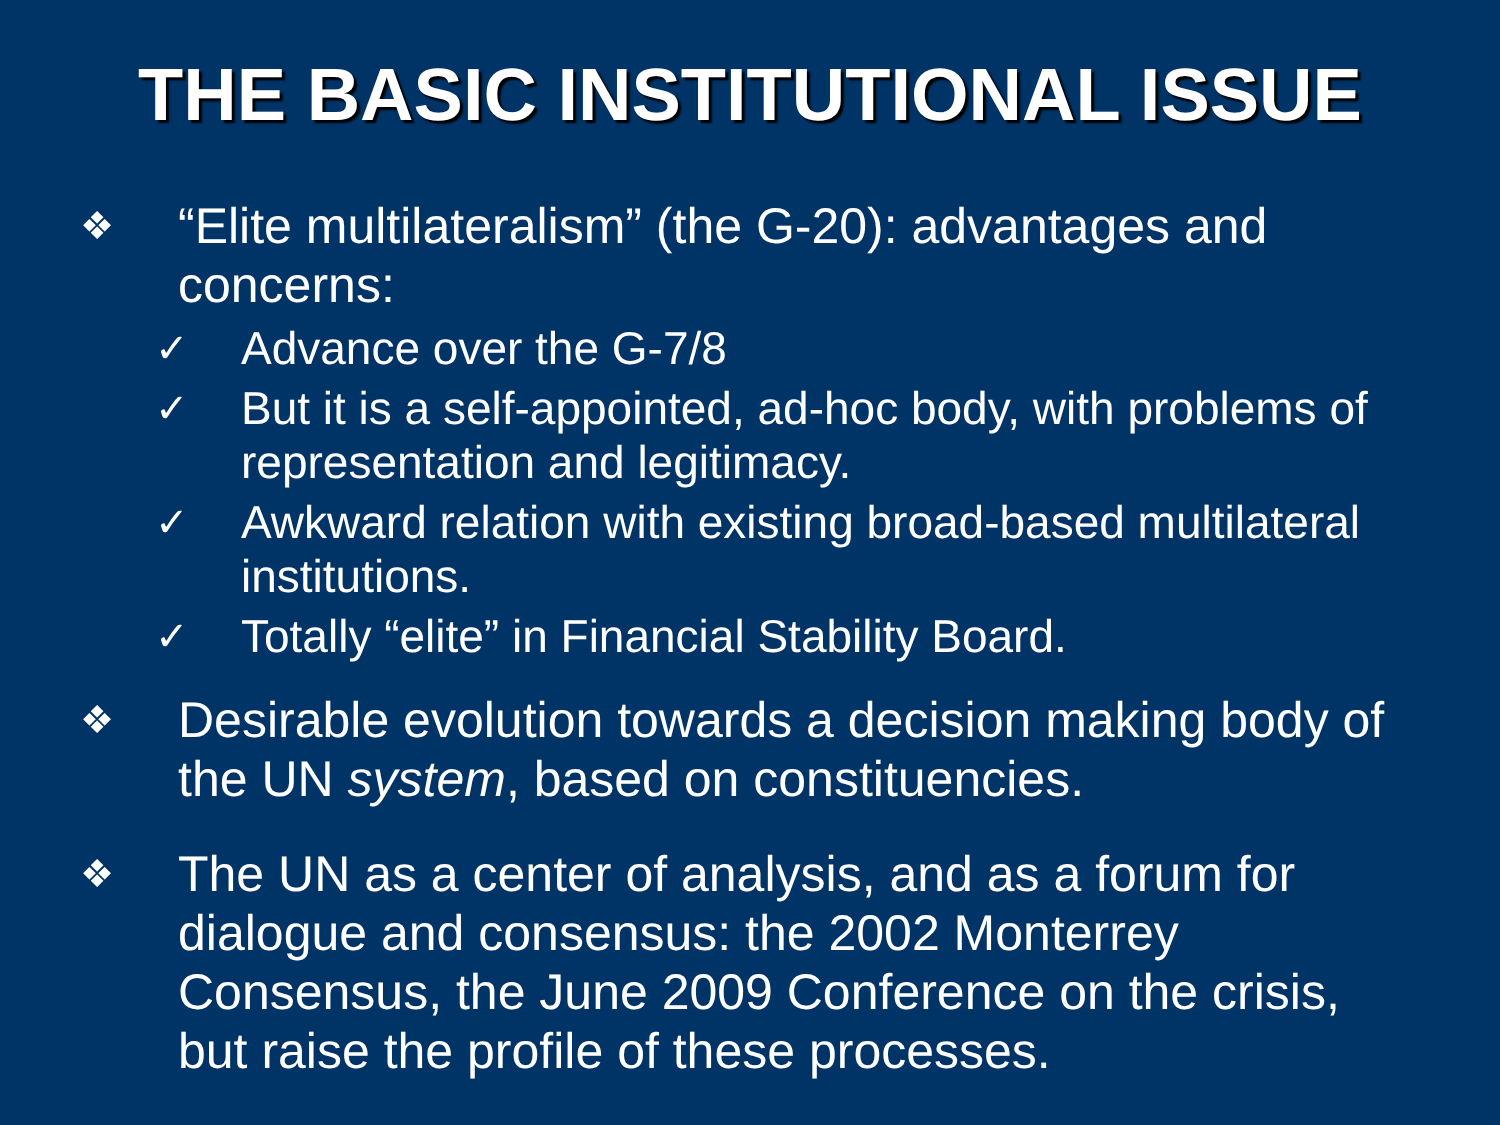THE BASIC INSTITUTIONAL ISSUE
❖
“Elite multilateralism” (the G-20): advantages and concerns:
✓
Advance over the G-7/8
✓
But it is a self-appointed, ad-hoc body, with problems of representation and legitimacy.
✓
Awkward relation with existing broad-based multilateral institutions.
✓
Totally “elite” in Financial Stability Board.
❖
Desirable evolution towards a decision making body of the UN system, based on constituencies.
❖
The UN as a center of analysis, and as a forum for dialogue and consensus: the 2002 Monterrey Consensus, the June 2009 Conference on the crisis, but raise the profile of these processes.